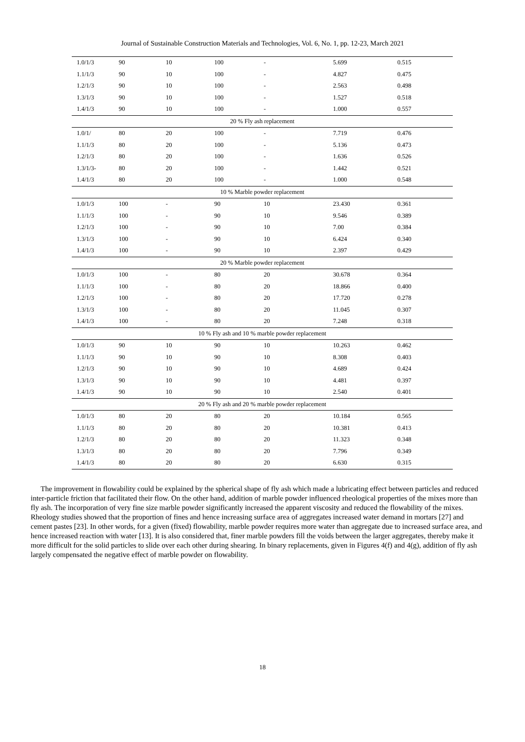Journal of Sustainable Construction Materials and Technologies, Vol. 6, No. 1, pp. 12-23, March 2021
| 1.0/1/3 | 90 | 10 | 100 | - | 5.699 | 0.515 |
| 1.1/1/3 | 90 | 10 | 100 | - | 4.827 | 0.475 |
| 1.2/1/3 | 90 | 10 | 100 | - | 2.563 | 0.498 |
| 1.3/1/3 | 90 | 10 | 100 | - | 1.527 | 0.518 |
| 1.4/1/3 | 90 | 10 | 100 | - | 1.000 | 0.557 |
| 20 % Fly ash replacement | | | | | | |
| 1.0/1/ | 80 | 20 | 100 | - | 7.719 | 0.476 |
| 1.1/1/3 | 80 | 20 | 100 | - | 5.136 | 0.473 |
| 1.2/1/3 | 80 | 20 | 100 | - | 1.636 | 0.526 |
| 1.3/1/3- | 80 | 20 | 100 | - | 1.442 | 0.521 |
| 1.4/1/3 | 80 | 20 | 100 | - | 1.000 | 0.548 |
| 10 % Marble powder replacement | | | | | | |
| 1.0/1/3 | 100 | - | 90 | 10 | 23.430 | 0.361 |
| 1.1/1/3 | 100 | - | 90 | 10 | 9.546 | 0.389 |
| 1.2/1/3 | 100 | - | 90 | 10 | 7.00 | 0.384 |
| 1.3/1/3 | 100 | - | 90 | 10 | 6.424 | 0.340 |
| 1.4/1/3 | 100 | - | 90 | 10 | 2.397 | 0.429 |
| 20 % Marble powder replacement | | | | | | |
| 1.0/1/3 | 100 | - | 80 | 20 | 30.678 | 0.364 |
| 1.1/1/3 | 100 | - | 80 | 20 | 18.866 | 0.400 |
| 1.2/1/3 | 100 | - | 80 | 20 | 17.720 | 0.278 |
| 1.3/1/3 | 100 | - | 80 | 20 | 11.045 | 0.307 |
| 1.4/1/3 | 100 | - | 80 | 20 | 7.248 | 0.318 |
| 10 % Fly ash and 10 % marble powder replacement | | | | | | |
| 1.0/1/3 | 90 | 10 | 90 | 10 | 10.263 | 0.462 |
| 1.1/1/3 | 90 | 10 | 90 | 10 | 8.308 | 0.403 |
| 1.2/1/3 | 90 | 10 | 90 | 10 | 4.689 | 0.424 |
| 1.3/1/3 | 90 | 10 | 90 | 10 | 4.481 | 0.397 |
| 1.4/1/3 | 90 | 10 | 90 | 10 | 2.540 | 0.401 |
| 20 % Fly ash and 20 % marble powder replacement | | | | | | |
| 1.0/1/3 | 80 | 20 | 80 | 20 | 10.184 | 0.565 |
| 1.1/1/3 | 80 | 20 | 80 | 20 | 10.381 | 0.413 |
| 1.2/1/3 | 80 | 20 | 80 | 20 | 11.323 | 0.348 |
| 1.3/1/3 | 80 | 20 | 80 | 20 | 7.796 | 0.349 |
| 1.4/1/3 | 80 | 20 | 80 | 20 | 6.630 | 0.315 |
The improvement in flowability could be explained by the spherical shape of fly ash which made a lubricating effect between particles and reduced inter-particle friction that facilitated their flow. On the other hand, addition of marble powder influenced rheological properties of the mixes more than fly ash. The incorporation of very fine size marble powder significantly increased the apparent viscosity and reduced the flowability of the mixes. Rheology studies showed that the proportion of fines and hence increasing surface area of aggregates increased water demand in mortars [27] and cement pastes [23]. In other words, for a given (fixed) flowability, marble powder requires more water than aggregate due to increased surface area, and hence increased reaction with water [13]. It is also considered that, finer marble powders fill the voids between the larger aggregates, thereby make it more difficult for the solid particles to slide over each other during shearing. In binary replacements, given in Figures 4(f) and 4(g), addition of fly ash largely compensated the negative effect of marble powder on flowability.
18